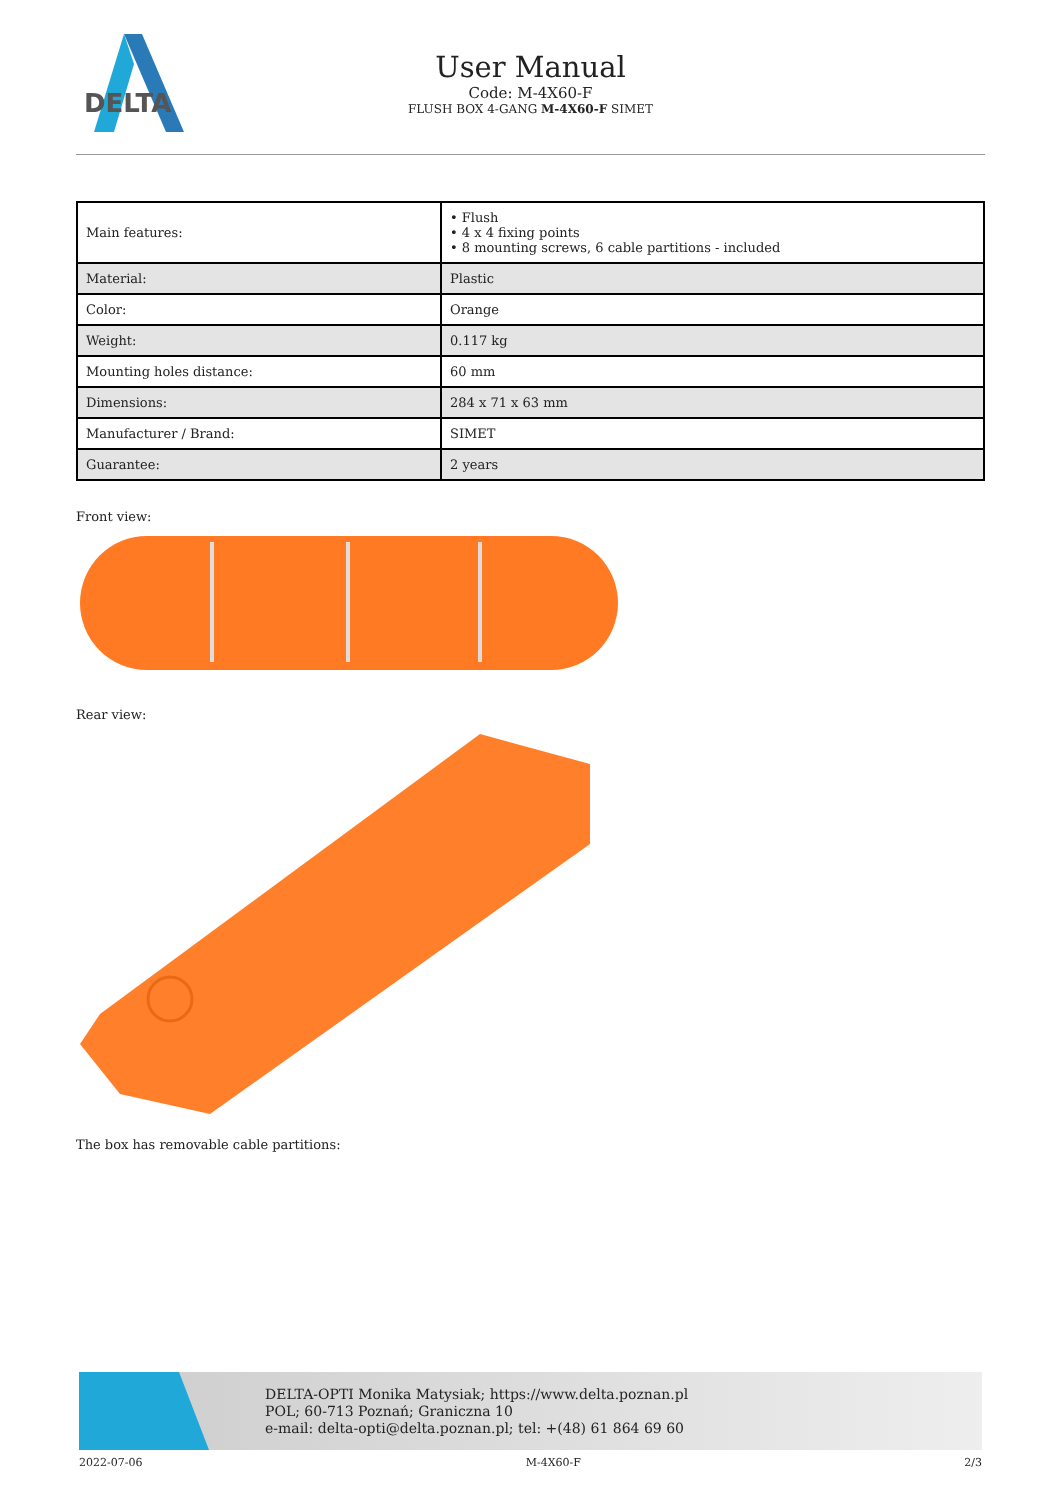DELTA
User Manual
Code: M-4X60-F
FLUSH BOX 4-GANG M-4X60-F SIMET
| Main features: | • Flush • 4 x 4 fixing points • 8 mounting screws, 6 cable partitions - included |
| Material: | Plastic |
| Color: | Orange |
| Weight: | 0.117 kg |
| Mounting holes distance: | 60 mm |
| Dimensions: | 284 x 71 x 63 mm |
| Manufacturer / Brand: | SIMET |
| Guarantee: | 2 years |
Front view:
Rear view:
The box has removable cable partitions:
DELTA-OPTI Monika Matysiak; https://www.delta.poznan.pl
POL; 60-713 Poznań; Graniczna 10
e-mail: delta-opti@delta.poznan.pl; tel: +(48) 61 864 69 60
2022-07-06 M-4X60-F 2/3